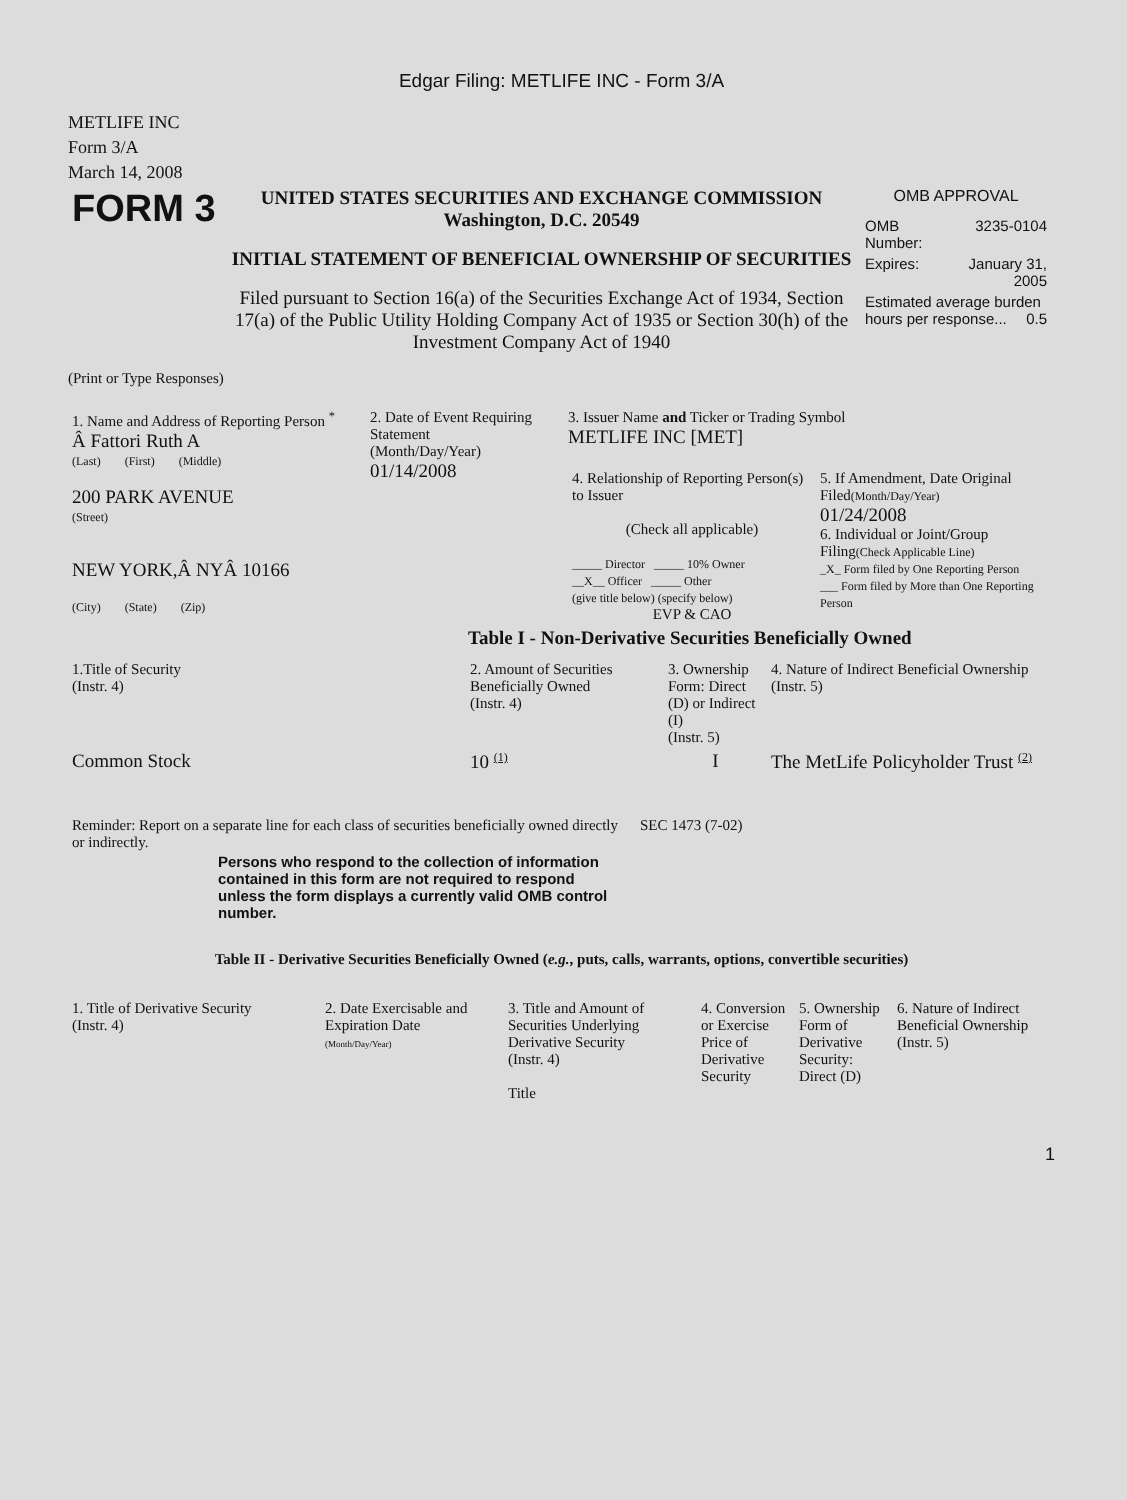Edgar Filing: METLIFE INC - Form 3/A
METLIFE INC
Form 3/A
March 14, 2008
| FORM 3 | UNITED STATES SECURITIES AND EXCHANGE COMMISSION Washington, D.C. 20549 INITIAL STATEMENT OF BENEFICIAL OWNERSHIP OF SECURITIES Filed pursuant to Section 16(a) of the Securities Exchange Act of 1934, Section 17(a) of the Public Utility Holding Company Act of 1935 or Section 30(h) of the Investment Company Act of 1940 | OMB APPROVAL / OMB Number: / 3235-0104 / / Expires: / January 31, 2005 / / Estimated average burden hours per response... 0.5 / / |
(Print or Type Responses)
| 1. Name and Address of Reporting Person <sup>*</sup> Â Fattori Ruth A (Last) (First) (Middle) 200 PARK AVENUE (Street) NEW YORK,Â NYÂ 10166 (City) (State) (Zip) | 2. Date of Event Requiring Statement (Month/Day/Year) 01/14/2008 | 3. Issuer Name and Ticker or Trading Symbol METLIFE INC [MET] / 4. Relationship of Reporting Person(s) to Issuer (Check all applicable) _____ Director _____ 10% Owner __X__ Officer _____ Other (give title below) (specify below) EVP & CAO / 5. If Amendment, Date Original Filed (Month/Day/Year) 01/24/2008 6. Individual or Joint/Group Filing (Check Applicable Line) _X_ Form filed by One Reporting Person ___ Form filed by More than One Reporting Person / |
Table I - Non-Derivative Securities Beneficially Owned
| 1.Title of Security (Instr. 4) | 2. Amount of Securities Beneficially Owned (Instr. 4) | 3. Ownership Form: Direct (D) or Indirect (I) (Instr. 5) | 4. Nature of Indirect Beneficial Ownership (Instr. 5) |
| --- | --- | --- | --- |
| Common Stock | 10 <sup>(1)</sup> | I | The MetLife Policyholder Trust <sup>(2)</sup> |
| Reminder: Report on a separate line for each class of securities beneficially owned directly or indirectly. | SEC 1473 (7-02) |
Persons who respond to the collection of information contained in this form are not required to respond unless the form displays a currently valid OMB control number.
Table II - Derivative Securities Beneficially Owned (e.g., puts, calls, warrants, options, convertible securities)
| 1. Title of Derivative Security (Instr. 4) | 2. Date Exercisable and Expiration Date (Month/Day/Year) | 3. Title and Amount of Securities Underlying Derivative Security (Instr. 4) Title | 4. Conversion or Exercise Price of Derivative Security | 5. Ownership Form of Derivative Security: Direct (D) | 6. Nature of Indirect Beneficial Ownership (Instr. 5) |
| --- | --- | --- | --- | --- | --- |
1